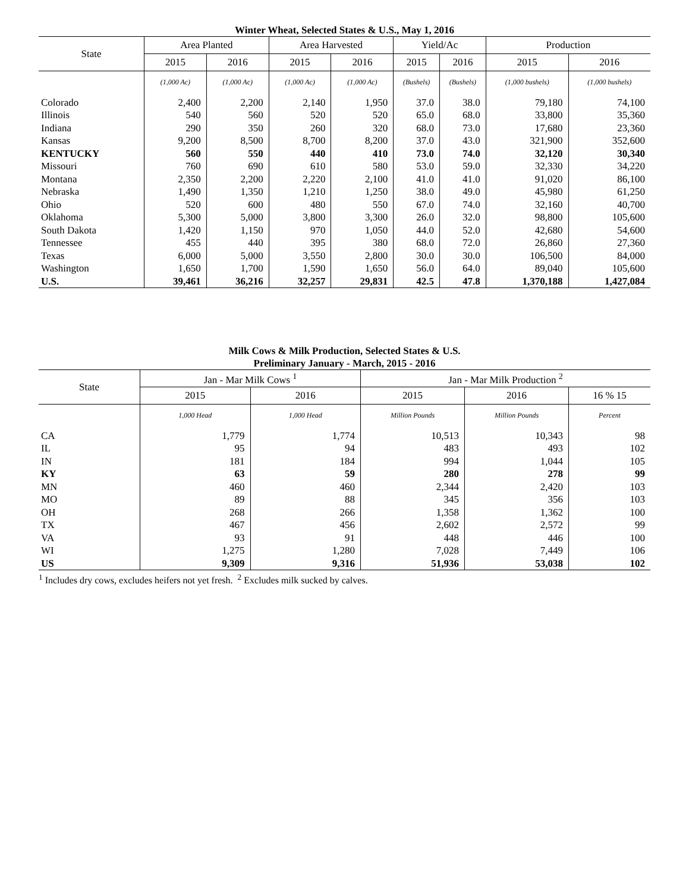Winter Wheat, Selected States & U.S., May 1, 2016
| State | Area Planted | | Area Harvested | | Yield/Ac | | Production | |
| --- | --- | --- | --- | --- | --- | --- | --- | --- |
| | 2015 | 2016 | 2015 | 2016 | 2015 | 2016 | 2015 | 2016 |
| | (1,000 Ac) | (1,000 Ac) | (1,000 Ac) | (1,000 Ac) | (Bushels) | (Bushels) | (1,000 bushels) | (1,000 bushels) |
| Colorado | 2,400 | 2,200 | 2,140 | 1,950 | 37.0 | 38.0 | 79,180 | 74,100 |
| Illinois | 540 | 560 | 520 | 520 | 65.0 | 68.0 | 33,800 | 35,360 |
| Indiana | 290 | 350 | 260 | 320 | 68.0 | 73.0 | 17,680 | 23,360 |
| Kansas | 9,200 | 8,500 | 8,700 | 8,200 | 37.0 | 43.0 | 321,900 | 352,600 |
| KENTUCKY | 560 | 550 | 440 | 410 | 73.0 | 74.0 | 32,120 | 30,340 |
| Missouri | 760 | 690 | 610 | 580 | 53.0 | 59.0 | 32,330 | 34,220 |
| Montana | 2,350 | 2,200 | 2,220 | 2,100 | 41.0 | 41.0 | 91,020 | 86,100 |
| Nebraska | 1,490 | 1,350 | 1,210 | 1,250 | 38.0 | 49.0 | 45,980 | 61,250 |
| Ohio | 520 | 600 | 480 | 550 | 67.0 | 74.0 | 32,160 | 40,700 |
| Oklahoma | 5,300 | 5,000 | 3,800 | 3,300 | 26.0 | 32.0 | 98,800 | 105,600 |
| South Dakota | 1,420 | 1,150 | 970 | 1,050 | 44.0 | 52.0 | 42,680 | 54,600 |
| Tennessee | 455 | 440 | 395 | 380 | 68.0 | 72.0 | 26,860 | 27,360 |
| Texas | 6,000 | 5,000 | 3,550 | 2,800 | 30.0 | 30.0 | 106,500 | 84,000 |
| Washington | 1,650 | 1,700 | 1,590 | 1,650 | 56.0 | 64.0 | 89,040 | 105,600 |
| U.S. | 39,461 | 36,216 | 32,257 | 29,831 | 42.5 | 47.8 | 1,370,188 | 1,427,084 |
Milk Cows & Milk Production, Selected States & U.S.
Preliminary January - March, 2015 - 2016
| State | Jan - Mar Milk Cows <sup>1</sup> | | Jan - Mar Milk Production <sup>2</sup> | | |
| --- | --- | --- | --- | --- | --- |
| | 2015 | 2016 | 2015 | 2016 | 16 % 15 |
| | 1,000 Head | 1,000 Head | Million Pounds | Million Pounds | Percent |
| CA | 1,779 | 1,774 | 10,513 | 10,343 | 98 |
| IL | 95 | 94 | 483 | 493 | 102 |
| IN | 181 | 184 | 994 | 1,044 | 105 |
| KY | 63 | 59 | 280 | 278 | 99 |
| MN | 460 | 460 | 2,344 | 2,420 | 103 |
| MO | 89 | 88 | 345 | 356 | 103 |
| OH | 268 | 266 | 1,358 | 1,362 | 100 |
| TX | 467 | 456 | 2,602 | 2,572 | 99 |
| VA | 93 | 91 | 448 | 446 | 100 |
| WI | 1,275 | 1,280 | 7,028 | 7,449 | 106 |
| US | 9,309 | 9,316 | 51,936 | 53,038 | 102 |
<sup>1</sup> Includes dry cows, excludes heifers not yet fresh. <sup>2</sup> Excludes milk sucked by calves.